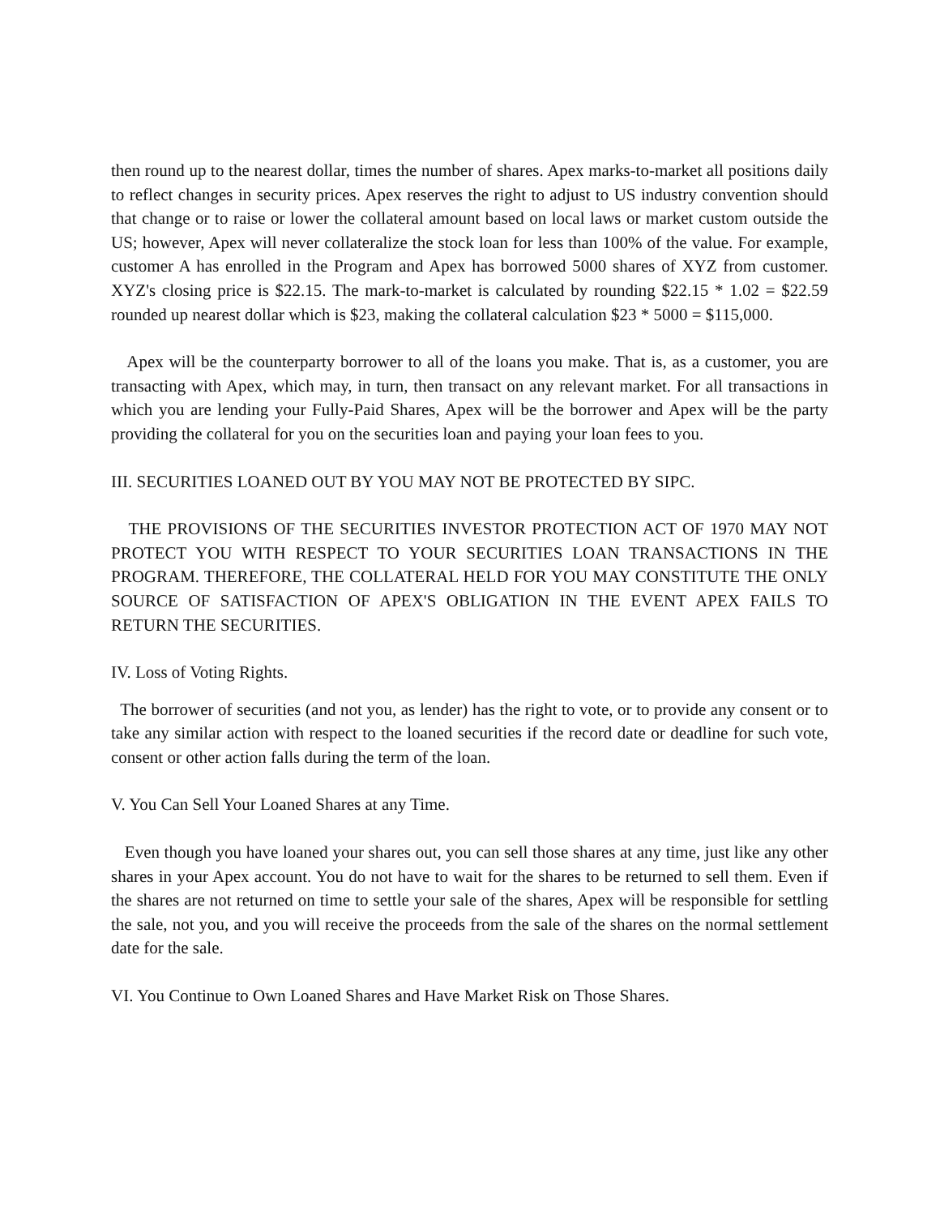then round up to the nearest dollar, times the number of shares. Apex marks-to-market all positions daily to reflect changes in security prices. Apex reserves the right to adjust to US industry convention should that change or to raise or lower the collateral amount based on local laws or market custom outside the US; however, Apex will never collateralize the stock loan for less than 100% of the value. For example, customer A has enrolled in the Program and Apex has borrowed 5000 shares of XYZ from customer. XYZ's closing price is $22.15. The mark-to-market is calculated by rounding $22.15 * 1.02 = $22.59 rounded up nearest dollar which is $23, making the collateral calculation $23 * 5000 = $115,000.
Apex will be the counterparty borrower to all of the loans you make. That is, as a customer, you are transacting with Apex, which may, in turn, then transact on any relevant market. For all transactions in which you are lending your Fully-Paid Shares, Apex will be the borrower and Apex will be the party providing the collateral for you on the securities loan and paying your loan fees to you.
III. SECURITIES LOANED OUT BY YOU MAY NOT BE PROTECTED BY SIPC.
THE PROVISIONS OF THE SECURITIES INVESTOR PROTECTION ACT OF 1970 MAY NOT PROTECT YOU WITH RESPECT TO YOUR SECURITIES LOAN TRANSACTIONS IN THE PROGRAM. THEREFORE, THE COLLATERAL HELD FOR YOU MAY CONSTITUTE THE ONLY SOURCE OF SATISFACTION OF APEX'S OBLIGATION IN THE EVENT APEX FAILS TO RETURN THE SECURITIES.
IV. Loss of Voting Rights.
The borrower of securities (and not you, as lender) has the right to vote, or to provide any consent or to take any similar action with respect to the loaned securities if the record date or deadline for such vote, consent or other action falls during the term of the loan.
V. You Can Sell Your Loaned Shares at any Time.
Even though you have loaned your shares out, you can sell those shares at any time, just like any other shares in your Apex account. You do not have to wait for the shares to be returned to sell them. Even if the shares are not returned on time to settle your sale of the shares, Apex will be responsible for settling the sale, not you, and you will receive the proceeds from the sale of the shares on the normal settlement date for the sale.
VI. You Continue to Own Loaned Shares and Have Market Risk on Those Shares.